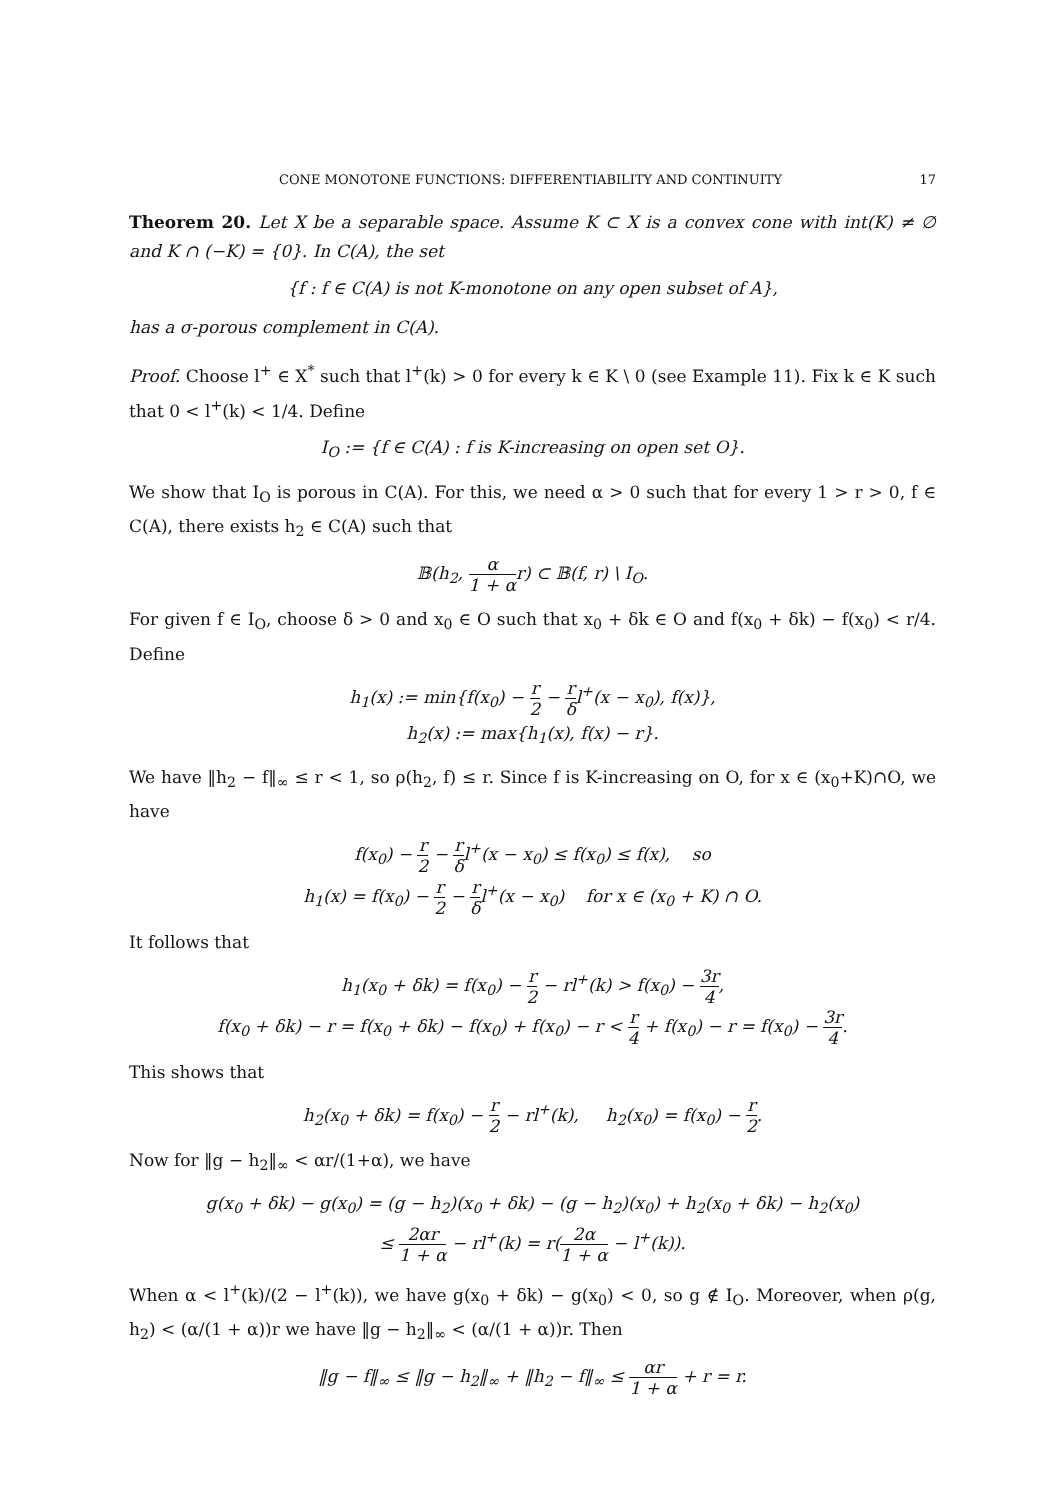CONE MONOTONE FUNCTIONS: DIFFERENTIABILITY AND CONTINUITY 17
Theorem 20. Let X be a separable space. Assume K ⊂ X is a convex cone with int(K) ≠ ∅ and K ∩ (−K) = {0}. In C(A), the set
{f : f ∈ C(A) is not K-monotone on any open subset of A},
has a σ-porous complement in C(A).
Proof. Choose l<sup>+</sup> ∈ X<sup>*</sup> such that l<sup>+</sup>(k) > 0 for every k ∈ K \ 0 (see Example 11). Fix k ∈ K such that 0 < l<sup>+</sup>(k) < 1/4. Define
I<sub>O</sub> := {f ∈ C(A) : f is K-increasing on open set O}.
We show that I<sub>O</sub> is porous in C(A). For this, we need α > 0 such that for every 1 > r > 0, f ∈ C(A), there exists h<sub>2</sub> ∈ C(A) such that
𝔹(h<sub>2</sub>, α 1 + αr) ⊂ 𝔹(f, r) \ I<sub>O</sub>.
For given f ∈ I<sub>O</sub>, choose δ > 0 and x<sub>0</sub> ∈ O such that x<sub>0</sub> + δk ∈ O and f(x<sub>0</sub> + δk) − f(x<sub>0</sub>) < r/4. Define
h<sub>1</sub>(x) := min{f(x<sub>0</sub>) − r 2 − r δl<sup>+</sup>(x − x<sub>0</sub>), f(x)},
h<sub>2</sub>(x) := max{h<sub>1</sub>(x), f(x) − r}.
We have ‖h<sub>2</sub> − f‖<sub>∞</sub> ≤ r < 1, so ρ(h<sub>2</sub>, f) ≤ r. Since f is K-increasing on O, for x ∈ (x<sub>0</sub>+K)∩O, we have
f(x<sub>0</sub>) − r 2 − r δl<sup>+</sup>(x − x<sub>0</sub>) ≤ f(x<sub>0</sub>) ≤ f(x), so
h<sub>1</sub>(x) = f(x<sub>0</sub>) − r 2 − r δl<sup>+</sup>(x − x<sub>0</sub>) for x ∈ (x<sub>0</sub> + K) ∩ O.
It follows that
h<sub>1</sub>(x<sub>0</sub> + δk) = f(x<sub>0</sub>) − r 2 − rl<sup>+</sup>(k) > f(x<sub>0</sub>) − 3r 4,
f(x<sub>0</sub> + δk) − r = f(x<sub>0</sub> + δk) − f(x<sub>0</sub>) + f(x<sub>0</sub>) − r < r 4 + f(x<sub>0</sub>) − r = f(x<sub>0</sub>) − 3r 4.
This shows that
h<sub>2</sub>(x<sub>0</sub> + δk) = f(x<sub>0</sub>) − r 2 − rl<sup>+</sup>(k), h<sub>2</sub>(x<sub>0</sub>) = f(x<sub>0</sub>) − r 2.
Now for ‖g − h<sub>2</sub>‖<sub>∞</sub> < αr/(1+α), we have
g(x<sub>0</sub> + δk) − g(x<sub>0</sub>) = (g − h<sub>2</sub>)(x<sub>0</sub> + δk) − (g − h<sub>2</sub>)(x<sub>0</sub>) + h<sub>2</sub>(x<sub>0</sub> + δk) − h<sub>2</sub>(x<sub>0</sub>)
≤ 2αr 1 + α − rl<sup>+</sup>(k) = r(2α 1 + α − l<sup>+</sup>(k)).
When α < l<sup>+</sup>(k)/(2 − l<sup>+</sup>(k)), we have g(x<sub>0</sub> + δk) − g(x<sub>0</sub>) < 0, so g ∉ I<sub>O</sub>. Moreover, when ρ(g, h<sub>2</sub>) < (α/(1 + α))r we have ‖g − h<sub>2</sub>‖<sub>∞</sub> < (α/(1 + α))r. Then
‖g − f‖<sub>∞</sub> ≤ ‖g − h<sub>2</sub>‖<sub>∞</sub> + ‖h<sub>2</sub> − f‖<sub>∞</sub> ≤ αr 1 + α + r = r.